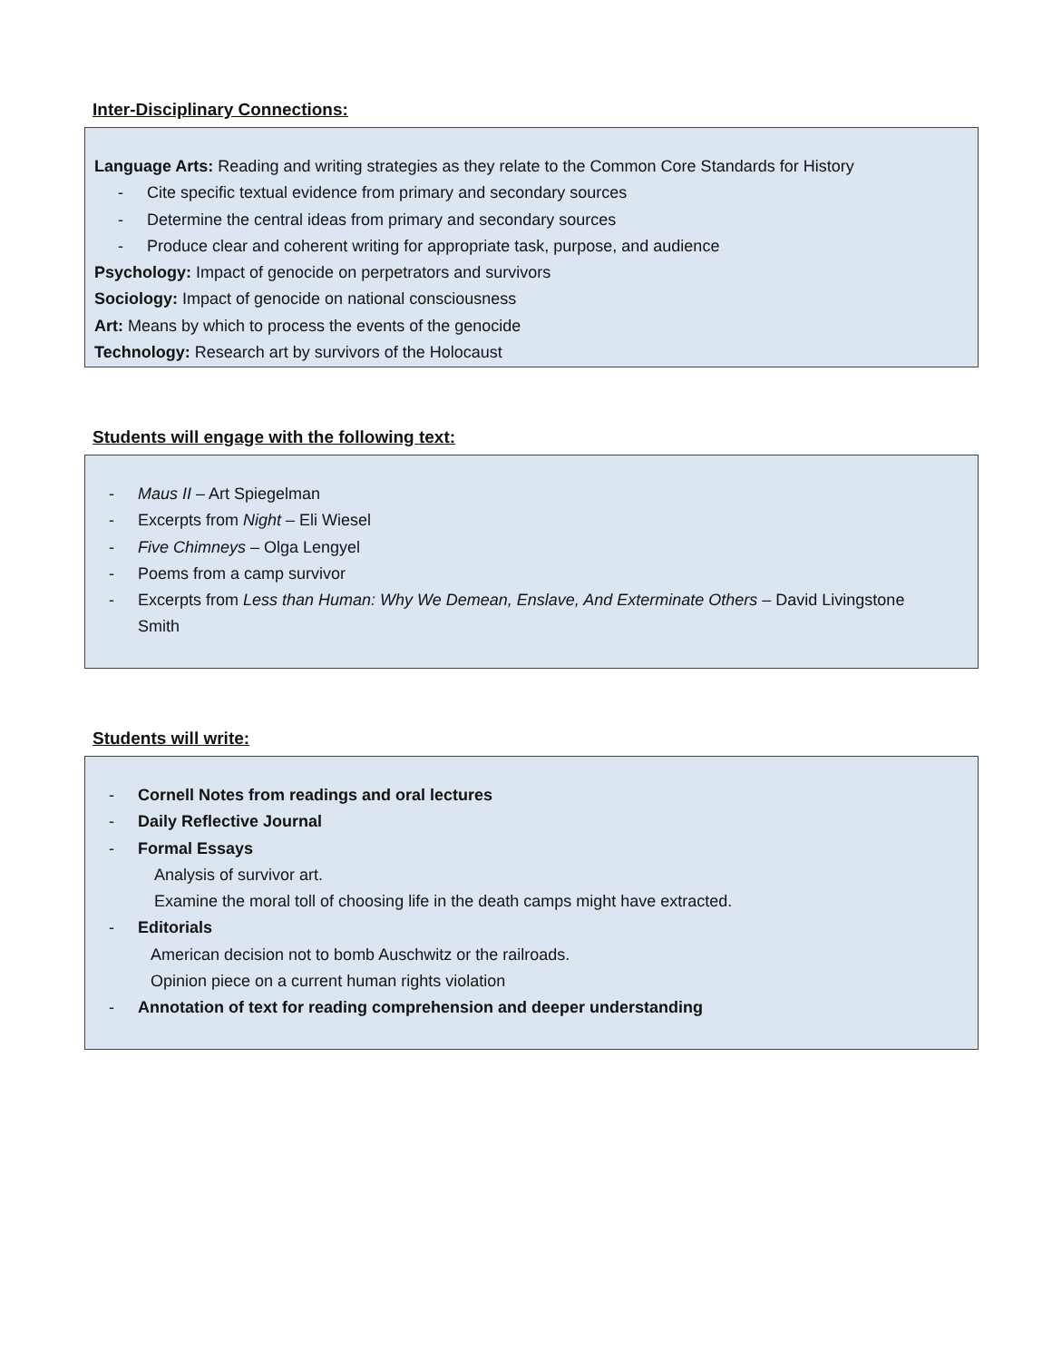Inter-Disciplinary Connections:
Language Arts: Reading and writing strategies as they relate to the Common Core Standards for History
- Cite specific textual evidence from primary and secondary sources
- Determine the central ideas from primary and secondary sources
- Produce clear and coherent writing for appropriate task, purpose, and audience
Psychology: Impact of genocide on perpetrators and survivors
Sociology: Impact of genocide on national consciousness
Art: Means by which to process the events of the genocide
Technology: Research art by survivors of the Holocaust
Students will engage with the following text:
- Maus II – Art Spiegelman
- Excerpts from Night – Eli Wiesel
- Five Chimneys – Olga Lengyel
- Poems from a camp survivor
- Excerpts from Less than Human: Why We Demean, Enslave, And Exterminate Others – David Livingstone Smith
Students will write:
- Cornell Notes from readings and oral lectures
- Daily Reflective Journal
- Formal Essays
Analysis of survivor art.
Examine the moral toll of choosing life in the death camps might have extracted.
- Editorials
American decision not to bomb Auschwitz or the railroads.
Opinion piece on a current human rights violation
- Annotation of text for reading comprehension and deeper understanding